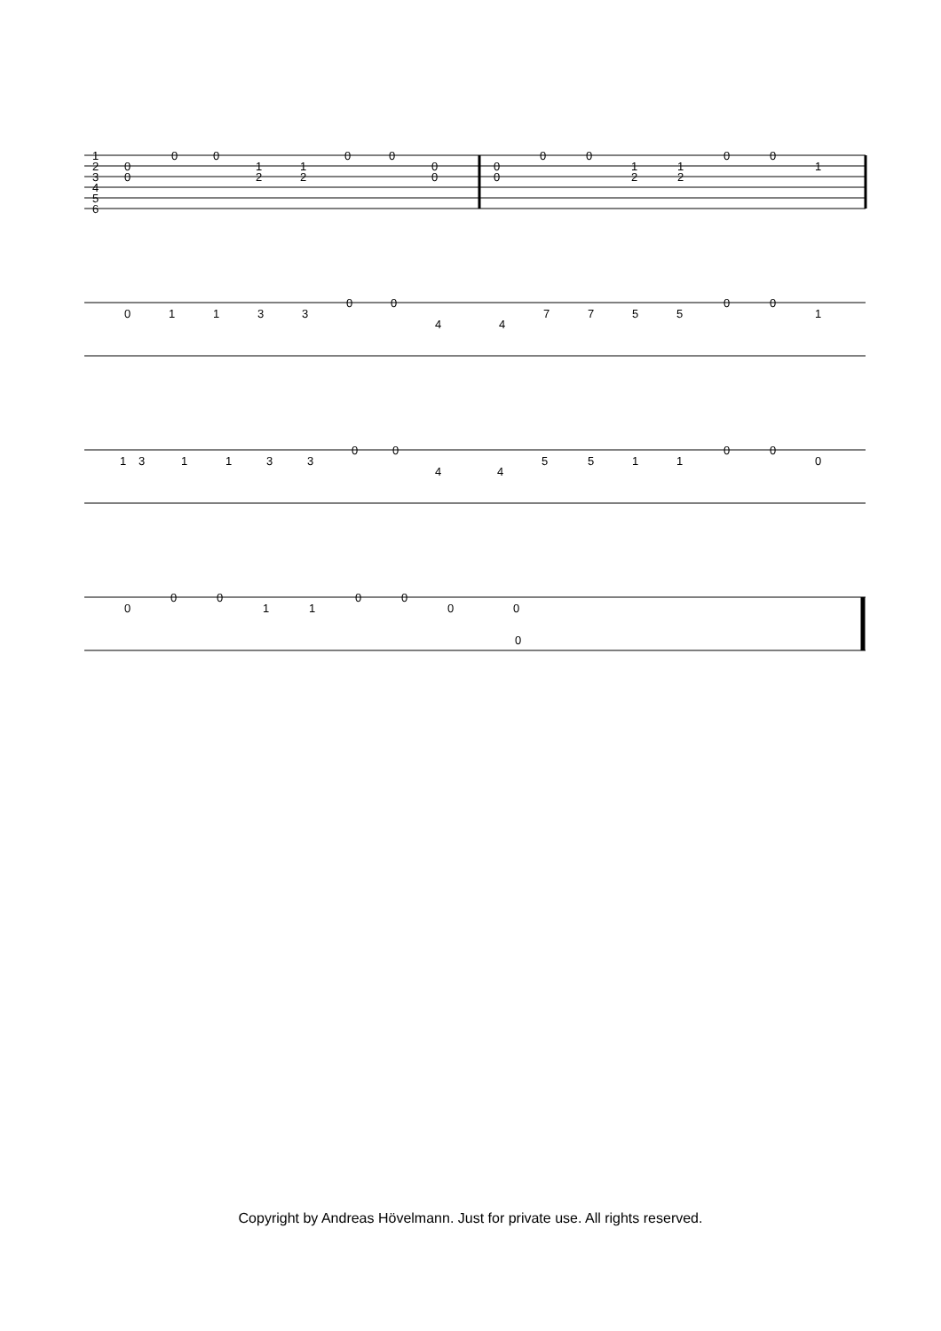1
2
3
4
5
6
0
0
0
0
1
2
1
2
0
0
0
0
0
0
0
0
1
2
1
2
0
0
1
0
1
1
3
3
0
0
4
4
7
7
5
5
0
0
1
1
3
1
1
3
3
0
0
4
4
5
5
1
1
0
0
0
0
0
0
1
1
0
0
0
0
0
Copyright by Andreas Hövelmann. Just for private use. All rights reserved.